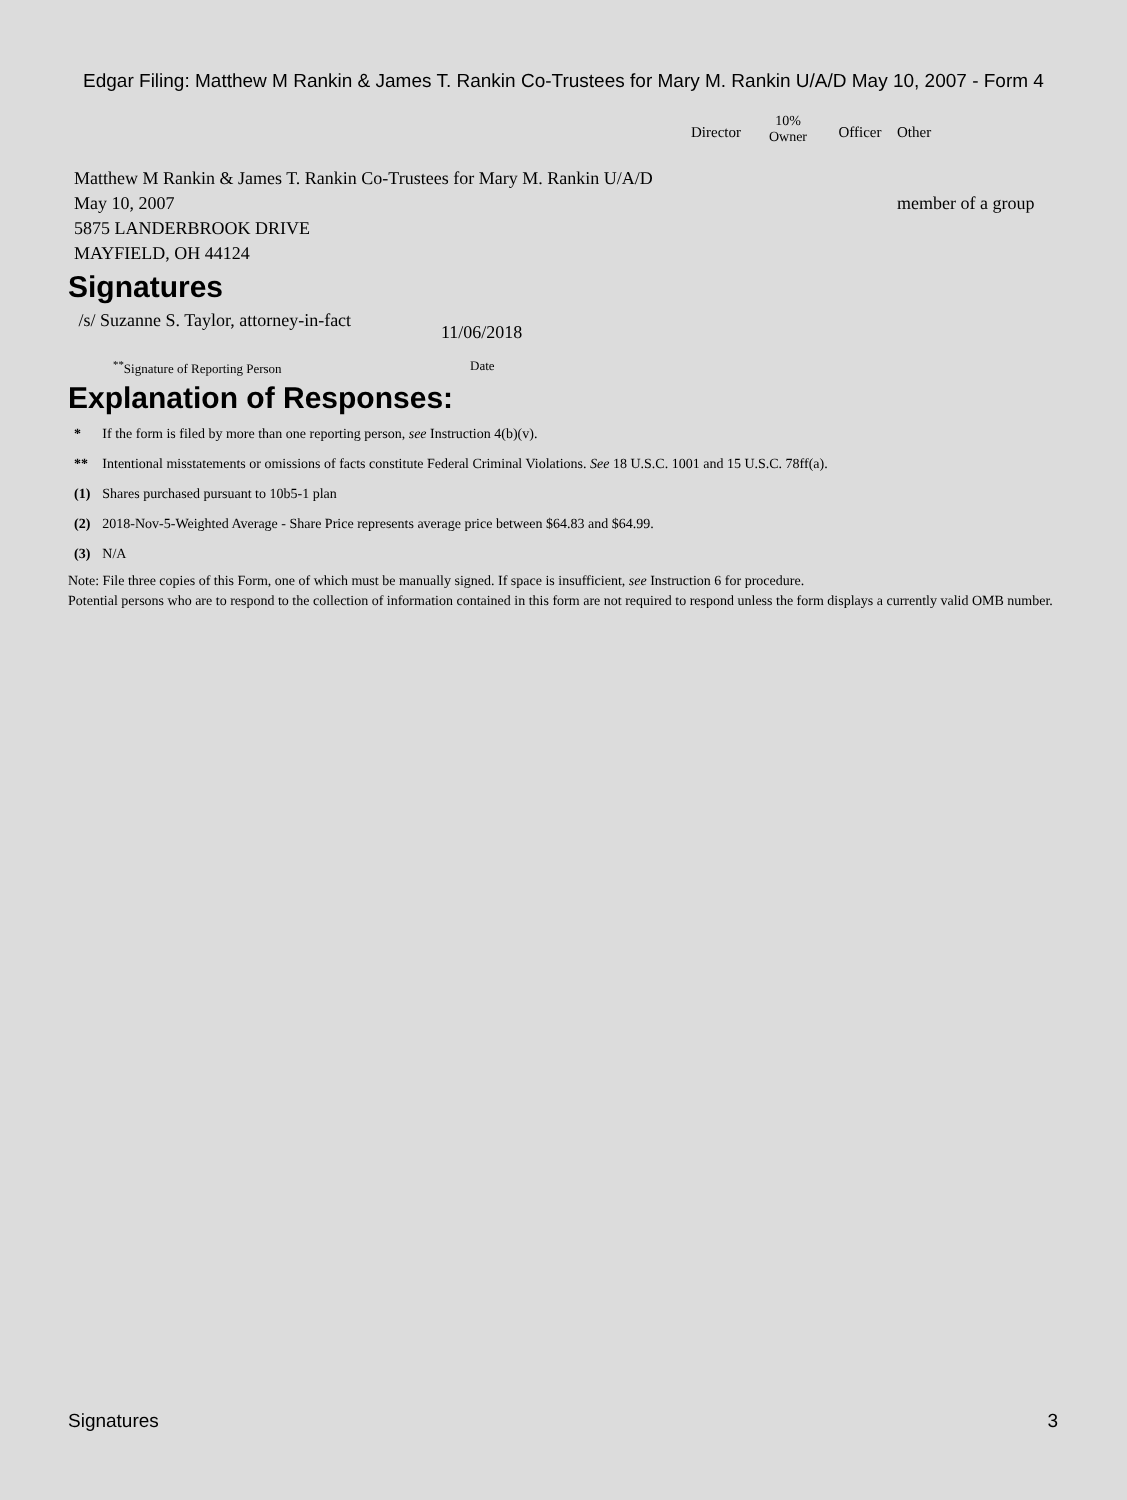Edgar Filing: Matthew M Rankin & James T. Rankin Co-Trustees for Mary M. Rankin U/A/D May 10, 2007 - Form 4
| | Director | 10% Owner | Officer | Other |
| --- | --- | --- | --- | --- |
| Matthew M Rankin & James T. Rankin Co-Trustees for Mary M. Rankin U/A/D May 10, 2007 5875 LANDERBROOK DRIVE MAYFIELD, OH 44124 | | | | member of a group |
Signatures
| /s/ Suzanne S. Taylor, attorney-in-fact | 11/06/2018 |
| <sup>**</sup> Signature of Reporting Person | Date |
Explanation of Responses:
| * | If the form is filed by more than one reporting person, see Instruction 4(b)(v). |
| ** | Intentional misstatements or omissions of facts constitute Federal Criminal Violations. See 18 U.S.C. 1001 and 15 U.S.C. 78ff(a). |
| (1) | Shares purchased pursuant to 10b5-1 plan |
| (2) | 2018-Nov-5-Weighted Average - Share Price represents average price between $64.83 and $64.99. |
| (3) | N/A |
Note: File three copies of this Form, one of which must be manually signed. If space is insufficient, see Instruction 6 for procedure.
Potential persons who are to respond to the collection of information contained in this form are not required to respond unless the form displays a currently valid OMB number.
Signatures 3